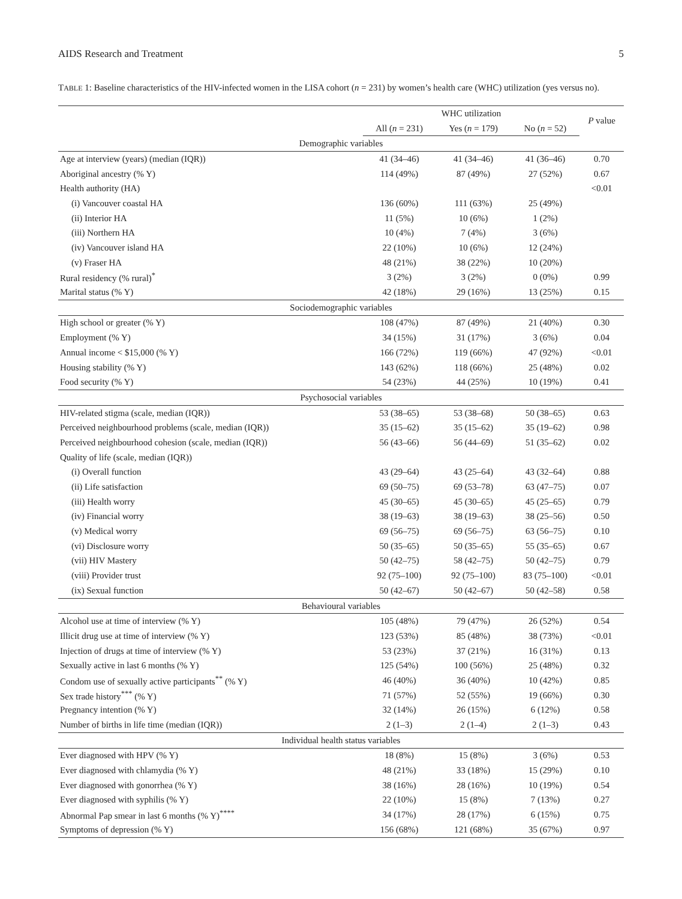AIDS Research and Treatment 5
TABLE 1: Baseline characteristics of the HIV-infected women in the LISA cohort (n = 231) by women’s health care (WHC) utilization (yes versus no).
| | WHC utilization | | | P value |
| --- | --- | --- | --- | --- |
| | All ( n = 231) | Yes ( n = 179) | No ( n = 52) | |
| Demographic variables | | | | |
| Age at interview (years) (median (IQR)) | 41 (34–46) | 41 (34–46) | 41 (36–46) | 0.70 |
| Aboriginal ancestry (% Y) | 114 (49%) | 87 (49%) | 27 (52%) | 0.67 |
| Health authority (HA) | | | | <0.01 |
| (i) Vancouver coastal HA | 136 (60%) | 111 (63%) | 25 (49%) | |
| (ii) Interior HA | 11 (5%) | 10 (6%) | 1 (2%) | |
| (iii) Northern HA | 10 (4%) | 7 (4%) | 3 (6%) | |
| (iv) Vancouver island HA | 22 (10%) | 10 (6%) | 12 (24%) | |
| (v) Fraser HA | 48 (21%) | 38 (22%) | 10 (20%) | |
| Rural residency (% rural)<sup>*</sup> | 3 (2%) | 3 (2%) | 0 (0%) | 0.99 |
| Marital status (% Y) | 42 (18%) | 29 (16%) | 13 (25%) | 0.15 |
| Sociodemographic variables | | | | |
| High school or greater (% Y) | 108 (47%) | 87 (49%) | 21 (40%) | 0.30 |
| Employment (% Y) | 34 (15%) | 31 (17%) | 3 (6%) | 0.04 |
| Annual income < $15,000 (% Y) | 166 (72%) | 119 (66%) | 47 (92%) | <0.01 |
| Housing stability (% Y) | 143 (62%) | 118 (66%) | 25 (48%) | 0.02 |
| Food security (% Y) | 54 (23%) | 44 (25%) | 10 (19%) | 0.41 |
| Psychosocial variables | | | | |
| HIV-related stigma (scale, median (IQR)) | 53 (38–65) | 53 (38–68) | 50 (38–65) | 0.63 |
| Perceived neighbourhood problems (scale, median (IQR)) | 35 (15–62) | 35 (15–62) | 35 (19–62) | 0.98 |
| Perceived neighbourhood cohesion (scale, median (IQR)) | 56 (43–66) | 56 (44–69) | 51 (35–62) | 0.02 |
| Quality of life (scale, median (IQR)) | | | | |
| (i) Overall function | 43 (29–64) | 43 (25–64) | 43 (32–64) | 0.88 |
| (ii) Life satisfaction | 69 (50–75) | 69 (53–78) | 63 (47–75) | 0.07 |
| (iii) Health worry | 45 (30–65) | 45 (30–65) | 45 (25–65) | 0.79 |
| (iv) Financial worry | 38 (19–63) | 38 (19–63) | 38 (25–56) | 0.50 |
| (v) Medical worry | 69 (56–75) | 69 (56–75) | 63 (56–75) | 0.10 |
| (vi) Disclosure worry | 50 (35–65) | 50 (35–65) | 55 (35–65) | 0.67 |
| (vii) HIV Mastery | 50 (42–75) | 58 (42–75) | 50 (42–75) | 0.79 |
| (viii) Provider trust | 92 (75–100) | 92 (75–100) | 83 (75–100) | <0.01 |
| (ix) Sexual function | 50 (42–67) | 50 (42–67) | 50 (42–58) | 0.58 |
| Behavioural variables | | | | |
| Alcohol use at time of interview (% Y) | 105 (48%) | 79 (47%) | 26 (52%) | 0.54 |
| Illicit drug use at time of interview (% Y) | 123 (53%) | 85 (48%) | 38 (73%) | <0.01 |
| Injection of drugs at time of interview (% Y) | 53 (23%) | 37 (21%) | 16 (31%) | 0.13 |
| Sexually active in last 6 months (% Y) | 125 (54%) | 100 (56%) | 25 (48%) | 0.32 |
| Condom use of sexually active participants<sup>**</sup> (% Y) | 46 (40%) | 36 (40%) | 10 (42%) | 0.85 |
| Sex trade history<sup>***</sup> (% Y) | 71 (57%) | 52 (55%) | 19 (66%) | 0.30 |
| Pregnancy intention (% Y) | 32 (14%) | 26 (15%) | 6 (12%) | 0.58 |
| Number of births in life time (median (IQR)) | 2 (1–3) | 2 (1–4) | 2 (1–3) | 0.43 |
| Individual health status variables | | | | |
| Ever diagnosed with HPV (% Y) | 18 (8%) | 15 (8%) | 3 (6%) | 0.53 |
| Ever diagnosed with chlamydia (% Y) | 48 (21%) | 33 (18%) | 15 (29%) | 0.10 |
| Ever diagnosed with gonorrhea (% Y) | 38 (16%) | 28 (16%) | 10 (19%) | 0.54 |
| Ever diagnosed with syphilis (% Y) | 22 (10%) | 15 (8%) | 7 (13%) | 0.27 |
| Abnormal Pap smear in last 6 months (% Y)<sup>****</sup> | 34 (17%) | 28 (17%) | 6 (15%) | 0.75 |
| Symptoms of depression (% Y) | 156 (68%) | 121 (68%) | 35 (67%) | 0.97 |